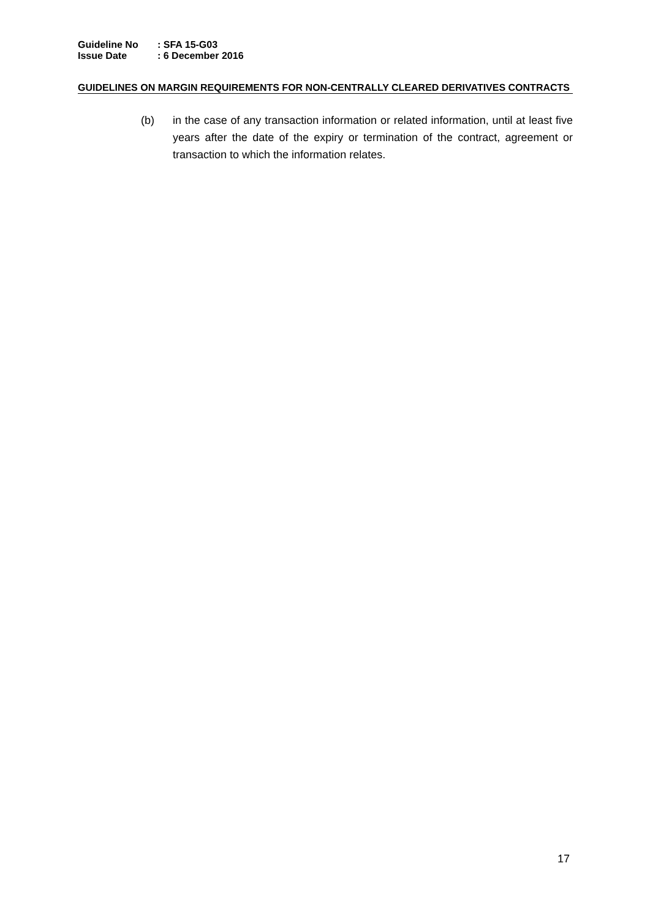Guideline No: SFA 15-G03
Issue Date: 6 December 2016
GUIDELINES ON MARGIN REQUIREMENTS FOR NON-CENTRALLY CLEARED DERIVATIVES CONTRACTS
(b) in the case of any transaction information or related information, until at least five years after the date of the expiry or termination of the contract, agreement or transaction to which the information relates.
17